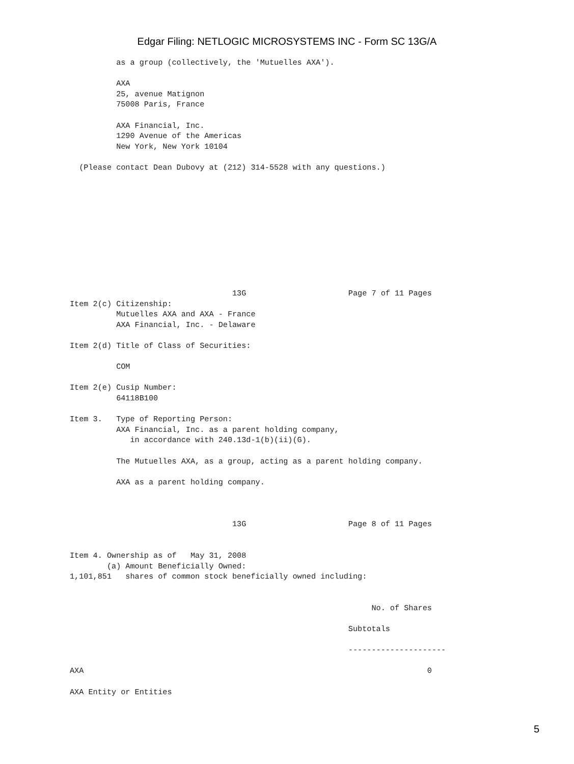Edgar Filing: NETLOGIC MICROSYSTEMS INC - Form SC 13G/A
          as a group (collectively, the 'Mutuelles AXA').

          AXA
          25, avenue Matignon
          75008 Paris, France

          AXA Financial, Inc.
          1290 Avenue of the Americas
          New York, New York 10104

  (Please contact Dean Dubovy at (212) 314-5528 with any questions.)











                                   13G                      Page 7 of 11 Pages
Item 2(c) Citizenship:
          Mutuelles AXA and AXA - France
          AXA Financial, Inc. - Delaware

Item 2(d) Title of Class of Securities:

          COM

Item 2(e) Cusip Number:
          64118B100

Item 3.   Type of Reporting Person:
          AXA Financial, Inc. as a parent holding company,
             in accordance with 240.13d-1(b)(ii)(G).

          The Mutuelles AXA, as a group, acting as a parent holding company.

          AXA as a parent holding company.



                                   13G                      Page 8 of 11 Pages


Item 4. Ownership as of   May 31, 2008
        (a) Amount Beneficially Owned:
1,101,851   shares of common stock beneficially owned including:


                                                                 No. of Shares

                                                            Subtotals

                                                            ---------------------

AXA                                                                          0

AXA Entity or Entities
5